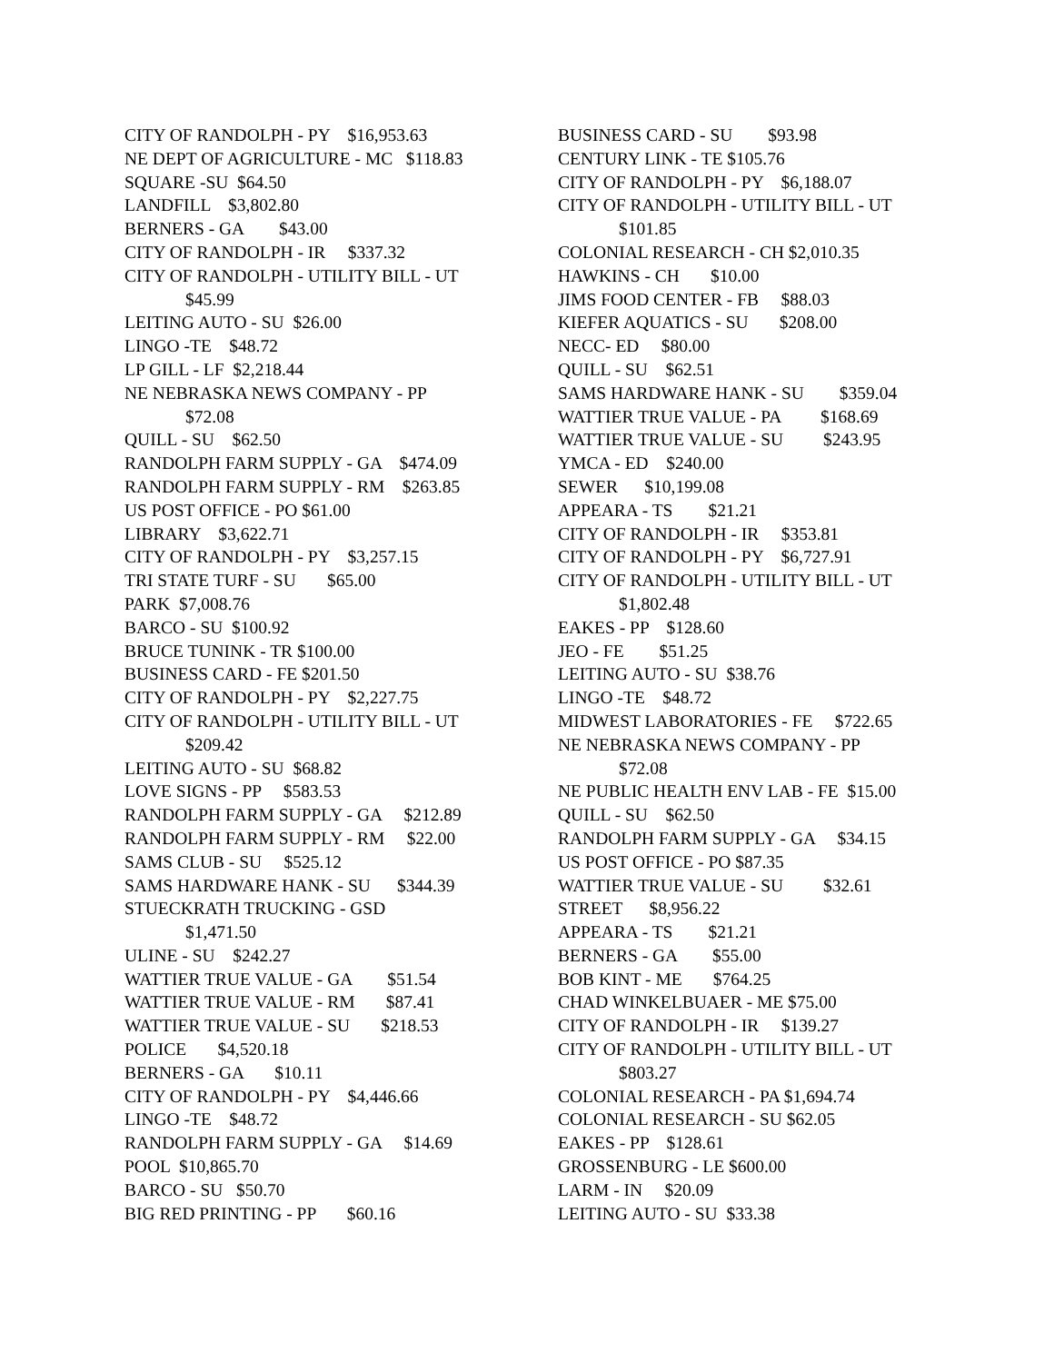CITY OF RANDOLPH - PY $16,953.63
NE DEPT OF AGRICULTURE - MC $118.83
SQUARE -SU $64.50
LANDFILL $3,802.80
BERNERS - GA $43.00
CITY OF RANDOLPH - IR $337.32
CITY OF RANDOLPH - UTILITY BILL - UT
$45.99
LEITING AUTO - SU $26.00
LINGO -TE $48.72
LP GILL - LF $2,218.44
NE NEBRASKA NEWS COMPANY - PP
$72.08
QUILL - SU $62.50
RANDOLPH FARM SUPPLY - GA $474.09
RANDOLPH FARM SUPPLY - RM $263.85
US POST OFFICE - PO $61.00
LIBRARY $3,622.71
CITY OF RANDOLPH - PY $3,257.15
TRI STATE TURF - SU $65.00
PARK $7,008.76
BARCO - SU $100.92
BRUCE TUNINK - TR $100.00
BUSINESS CARD - FE $201.50
CITY OF RANDOLPH - PY $2,227.75
CITY OF RANDOLPH - UTILITY BILL - UT
$209.42
LEITING AUTO - SU $68.82
LOVE SIGNS - PP $583.53
RANDOLPH FARM SUPPLY - GA $212.89
RANDOLPH FARM SUPPLY - RM $22.00
SAMS CLUB - SU $525.12
SAMS HARDWARE HANK - SU $344.39
STUECKRATH TRUCKING - GSD
$1,471.50
ULINE - SU $242.27
WATTIER TRUE VALUE - GA $51.54
WATTIER TRUE VALUE - RM $87.41
WATTIER TRUE VALUE - SU $218.53
POLICE $4,520.18
BERNERS - GA $10.11
CITY OF RANDOLPH - PY $4,446.66
LINGO -TE $48.72
RANDOLPH FARM SUPPLY - GA $14.69
POOL $10,865.70
BARCO - SU $50.70
BIG RED PRINTING - PP $60.16
BUSINESS CARD - SU $93.98
CENTURY LINK - TE $105.76
CITY OF RANDOLPH - PY $6,188.07
CITY OF RANDOLPH - UTILITY BILL - UT
$101.85
COLONIAL RESEARCH - CH $2,010.35
HAWKINS - CH $10.00
JIMS FOOD CENTER - FB $88.03
KIEFER AQUATICS - SU $208.00
NECC- ED $80.00
QUILL - SU $62.51
SAMS HARDWARE HANK - SU $359.04
WATTIER TRUE VALUE - PA $168.69
WATTIER TRUE VALUE - SU $243.95
YMCA - ED $240.00
SEWER $10,199.08
APPEARA - TS $21.21
CITY OF RANDOLPH - IR $353.81
CITY OF RANDOLPH - PY $6,727.91
CITY OF RANDOLPH - UTILITY BILL - UT
$1,802.48
EAKES - PP $128.60
JEO - FE $51.25
LEITING AUTO - SU $38.76
LINGO -TE $48.72
MIDWEST LABORATORIES - FE $722.65
NE NEBRASKA NEWS COMPANY - PP
$72.08
NE PUBLIC HEALTH ENV LAB - FE $15.00
QUILL - SU $62.50
RANDOLPH FARM SUPPLY - GA $34.15
US POST OFFICE - PO $87.35
WATTIER TRUE VALUE - SU $32.61
STREET $8,956.22
APPEARA - TS $21.21
BERNERS - GA $55.00
BOB KINT - ME $764.25
CHAD WINKELBUAER - ME $75.00
CITY OF RANDOLPH - IR $139.27
CITY OF RANDOLPH - UTILITY BILL - UT
$803.27
COLONIAL RESEARCH - PA $1,694.74
COLONIAL RESEARCH - SU $62.05
EAKES - PP $128.61
GROSSENBURG - LE $600.00
LARM - IN $20.09
LEITING AUTO - SU $33.38